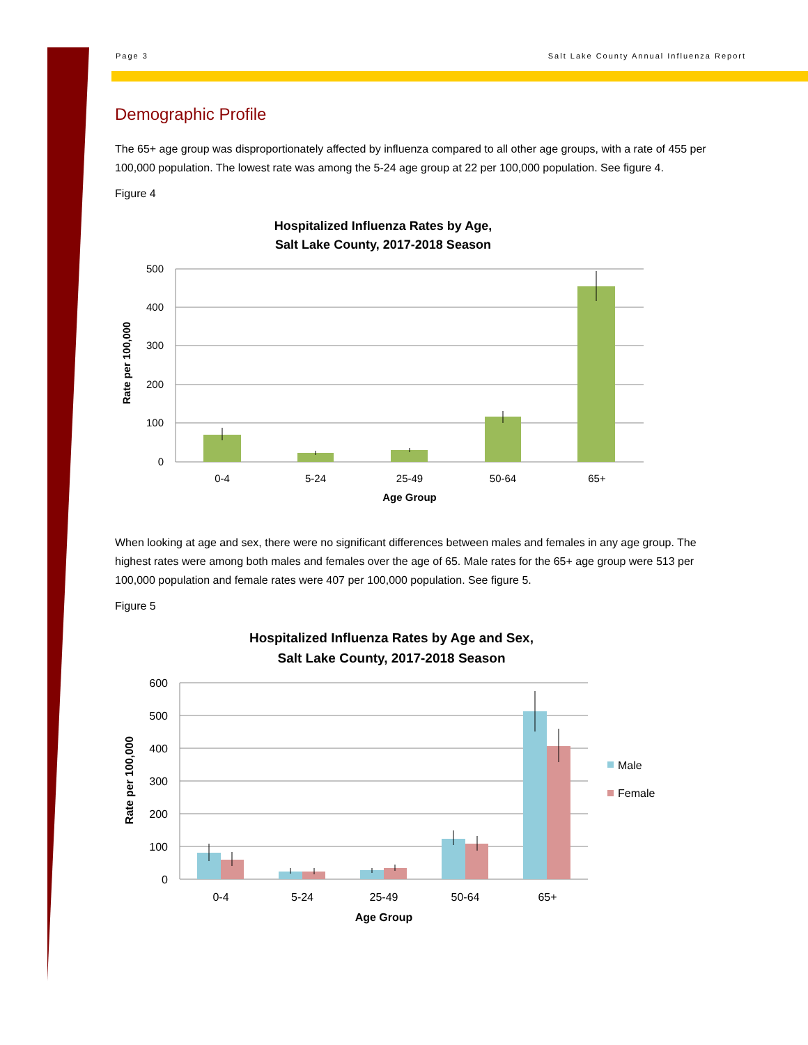Page 3 Salt Lake County Annual Influenza Report
Demographic Profile
The 65+ age group was disproportionately affected by influenza compared to all other age groups, with a rate of 455 per 100,000 population. The lowest rate was among the 5-24 age group at 22 per 100,000 population. See figure 4.
Figure 4
Hospitalized Influenza Rates by Age,
Salt Lake County, 2017-2018 Season
500
400
300
200
100
0
0-4
5-24
25-49
50-64
65+
Age Group
Rate per 100,000
When looking at age and sex, there were no significant differences between males and females in any age group. The highest rates were among both males and females over the age of 65. Male rates for the 65+ age group were 513 per 100,000 population and female rates were 407 per 100,000 population. See figure 5.
Figure 5
Hospitalized Influenza Rates by Age and Sex,
Salt Lake County, 2017-2018 Season
600
500
400
300
200
100
0
0-4
5-24
25-49
50-64
65+
Age Group
Rate per 100,000
Male
Female